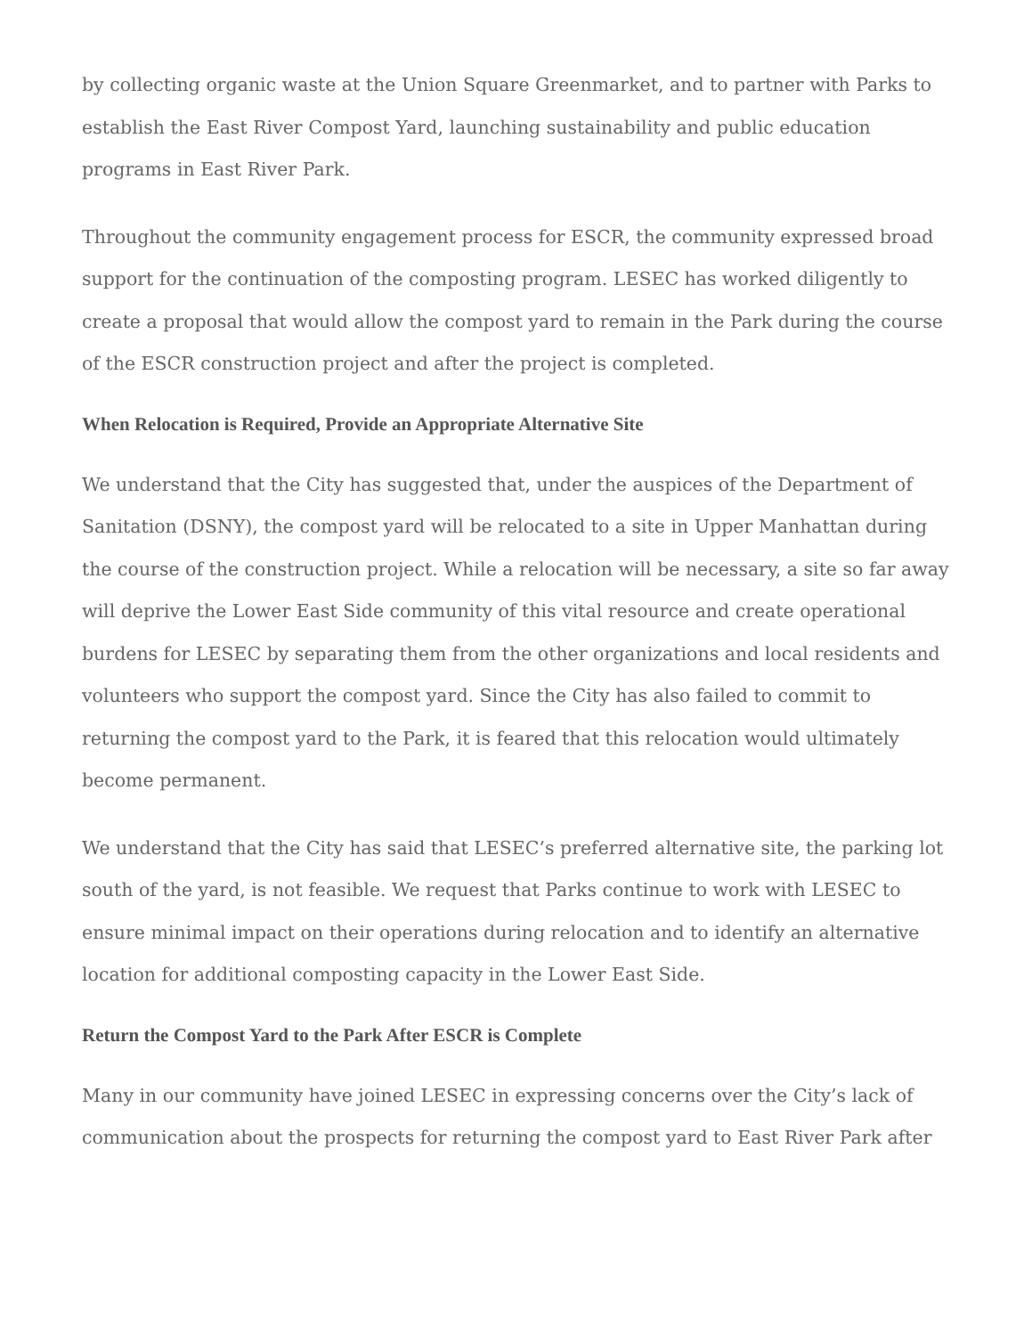by collecting organic waste at the Union Square Greenmarket, and to partner with Parks to establish the East River Compost Yard, launching sustainability and public education programs in East River Park.
Throughout the community engagement process for ESCR, the community expressed broad support for the continuation of the composting program. LESEC has worked diligently to create a proposal that would allow the compost yard to remain in the Park during the course of the ESCR construction project and after the project is completed.
When Relocation is Required, Provide an Appropriate Alternative Site
We understand that the City has suggested that, under the auspices of the Department of Sanitation (DSNY), the compost yard will be relocated to a site in Upper Manhattan during the course of the construction project. While a relocation will be necessary, a site so far away will deprive the Lower East Side community of this vital resource and create operational burdens for LESEC by separating them from the other organizations and local residents and volunteers who support the compost yard. Since the City has also failed to commit to returning the compost yard to the Park, it is feared that this relocation would ultimately become permanent.
We understand that the City has said that LESEC’s preferred alternative site, the parking lot south of the yard, is not feasible. We request that Parks continue to work with LESEC to ensure minimal impact on their operations during relocation and to identify an alternative location for additional composting capacity in the Lower East Side.
Return the Compost Yard to the Park After ESCR is Complete
Many in our community have joined LESEC in expressing concerns over the City’s lack of communication about the prospects for returning the compost yard to East River Park after